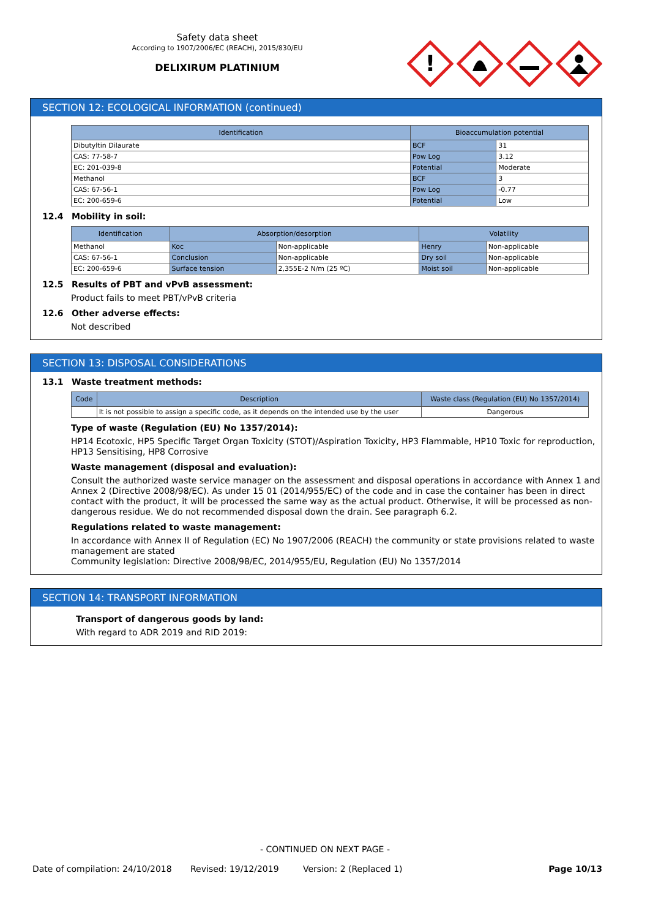Safety data sheet
According to 1907/2006/EC (REACH), 2015/830/EU
DELIXIRUM PLATINIUM
!
SECTION 12: ECOLOGICAL INFORMATION (continued)
| Identification | Bioaccumulation potential | |
| --- | --- | --- |
| Dibutyltin Dilaurate | BCF | 31 |
| CAS: 77-58-7 | Pow Log | 3.12 |
| EC: 201-039-8 | Potential | Moderate |
| Methanol | BCF | 3 |
| CAS: 67-56-1 | Pow Log | -0.77 |
| EC: 200-659-6 | Potential | Low |
12.4 Mobility in soil:
| Identification | Absorption/desorption | | Volatility | |
| --- | --- | --- | --- | --- |
| Methanol | Koc | Non-applicable | Henry | Non-applicable |
| CAS: 67-56-1 | Conclusion | Non-applicable | Dry soil | Non-applicable |
| EC: 200-659-6 | Surface tension | 2,355E-2 N/m (25 ºC) | Moist soil | Non-applicable |
12.5 Results of PBT and vPvB assessment:
Product fails to meet PBT/vPvB criteria
12.6 Other adverse effects:
Not described
SECTION 13: DISPOSAL CONSIDERATIONS
13.1 Waste treatment methods:
| Code | Description | Waste class (Regulation (EU) No 1357/2014) |
| --- | --- | --- |
| | It is not possible to assign a specific code, as it depends on the intended use by the user | Dangerous |
Type of waste (Regulation (EU) No 1357/2014):
HP14 Ecotoxic, HP5 Specific Target Organ Toxicity (STOT)/Aspiration Toxicity, HP3 Flammable, HP10 Toxic for reproduction, HP13 Sensitising, HP8 Corrosive
Waste management (disposal and evaluation):
Consult the authorized waste service manager on the assessment and disposal operations in accordance with Annex 1 and Annex 2 (Directive 2008/98/EC). As under 15 01 (2014/955/EC) of the code and in case the container has been in direct contact with the product, it will be processed the same way as the actual product. Otherwise, it will be processed as non-dangerous residue. We do not recommended disposal down the drain. See paragraph 6.2.
Regulations related to waste management:
In accordance with Annex II of Regulation (EC) No 1907/2006 (REACH) the community or state provisions related to waste management are stated
Community legislation: Directive 2008/98/EC, 2014/955/EU, Regulation (EU) No 1357/2014
SECTION 14: TRANSPORT INFORMATION
Transport of dangerous goods by land:
With regard to ADR 2019 and RID 2019:
- CONTINUED ON NEXT PAGE -
Date of compilation: 24/10/2018 Revised: 19/12/2019 Version: 2 (Replaced 1) Page 10/13